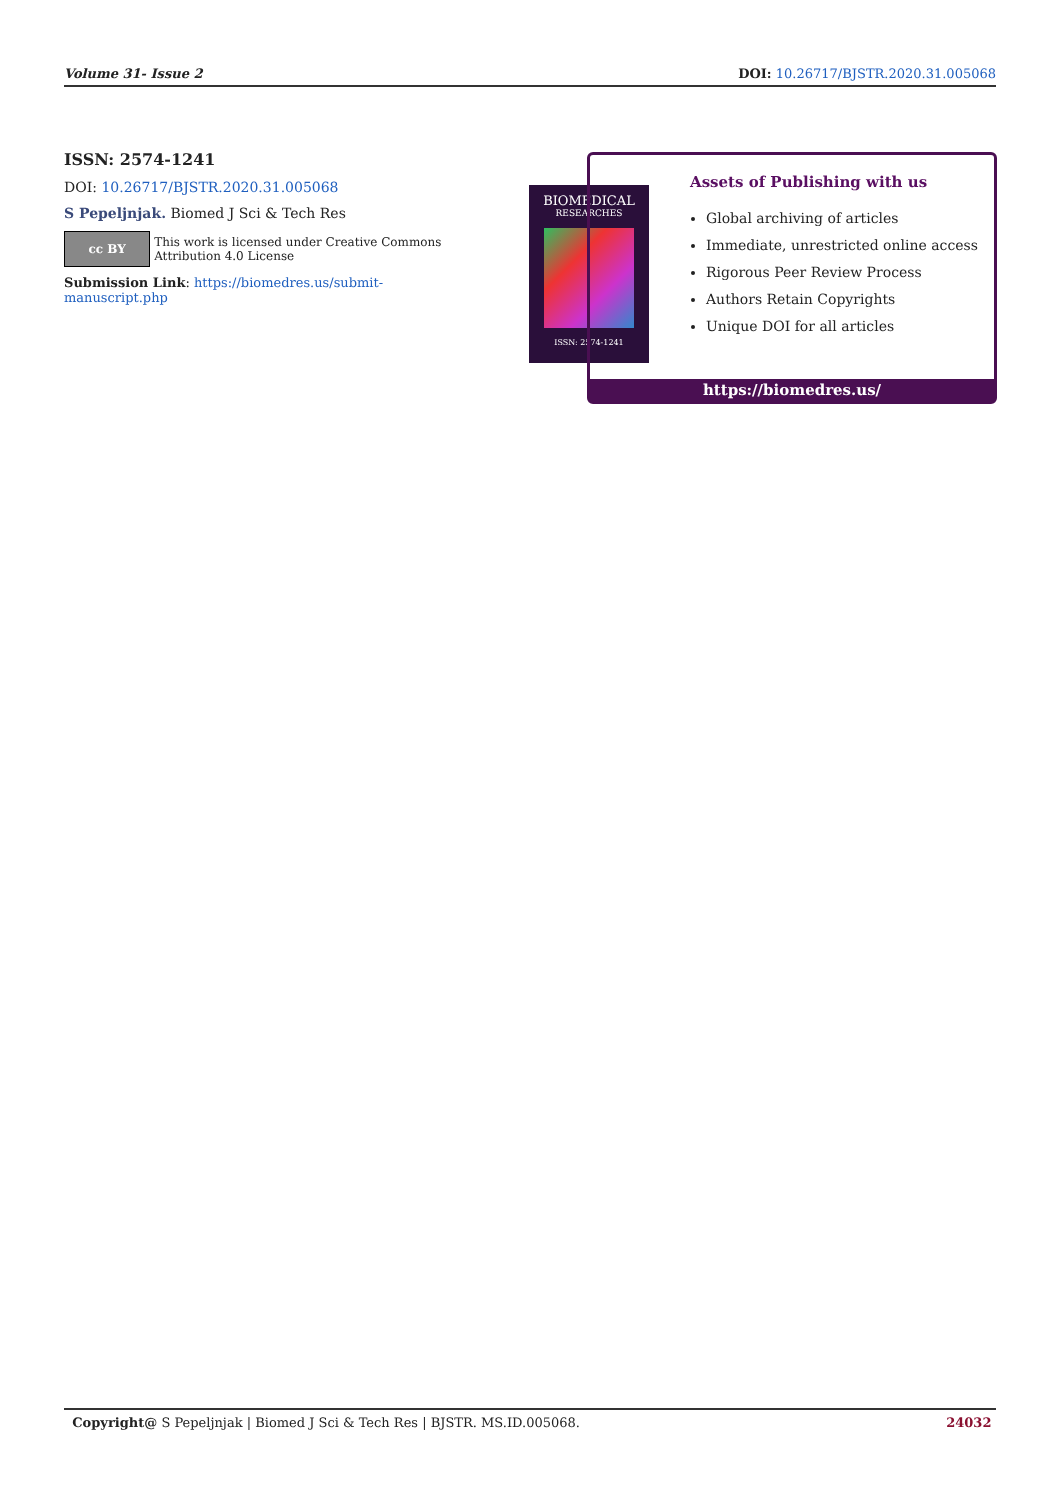Volume 31- Issue 2 DOI: 10.26717/BJSTR.2020.31.005068
ISSN: 2574-1241
DOI: 10.26717/BJSTR.2020.31.005068
S Pepeljnjak. Biomed J Sci & Tech Res
cc BY
This work is licensed under Creative Commons Attribution 4.0 License
Submission Link: https://biomedres.us/submit-manuscript.php
BIOMEDICAL
RESEARCHES
ISSN: 2574-1241
Assets of Publishing with us
Global archiving of articles
Immediate, unrestricted online access
Rigorous Peer Review Process
Authors Retain Copyrights
Unique DOI for all articles
https://biomedres.us/
Copyright@ S Pepeljnjak | Biomed J Sci & Tech Res | BJSTR. MS.ID.005068. 24032